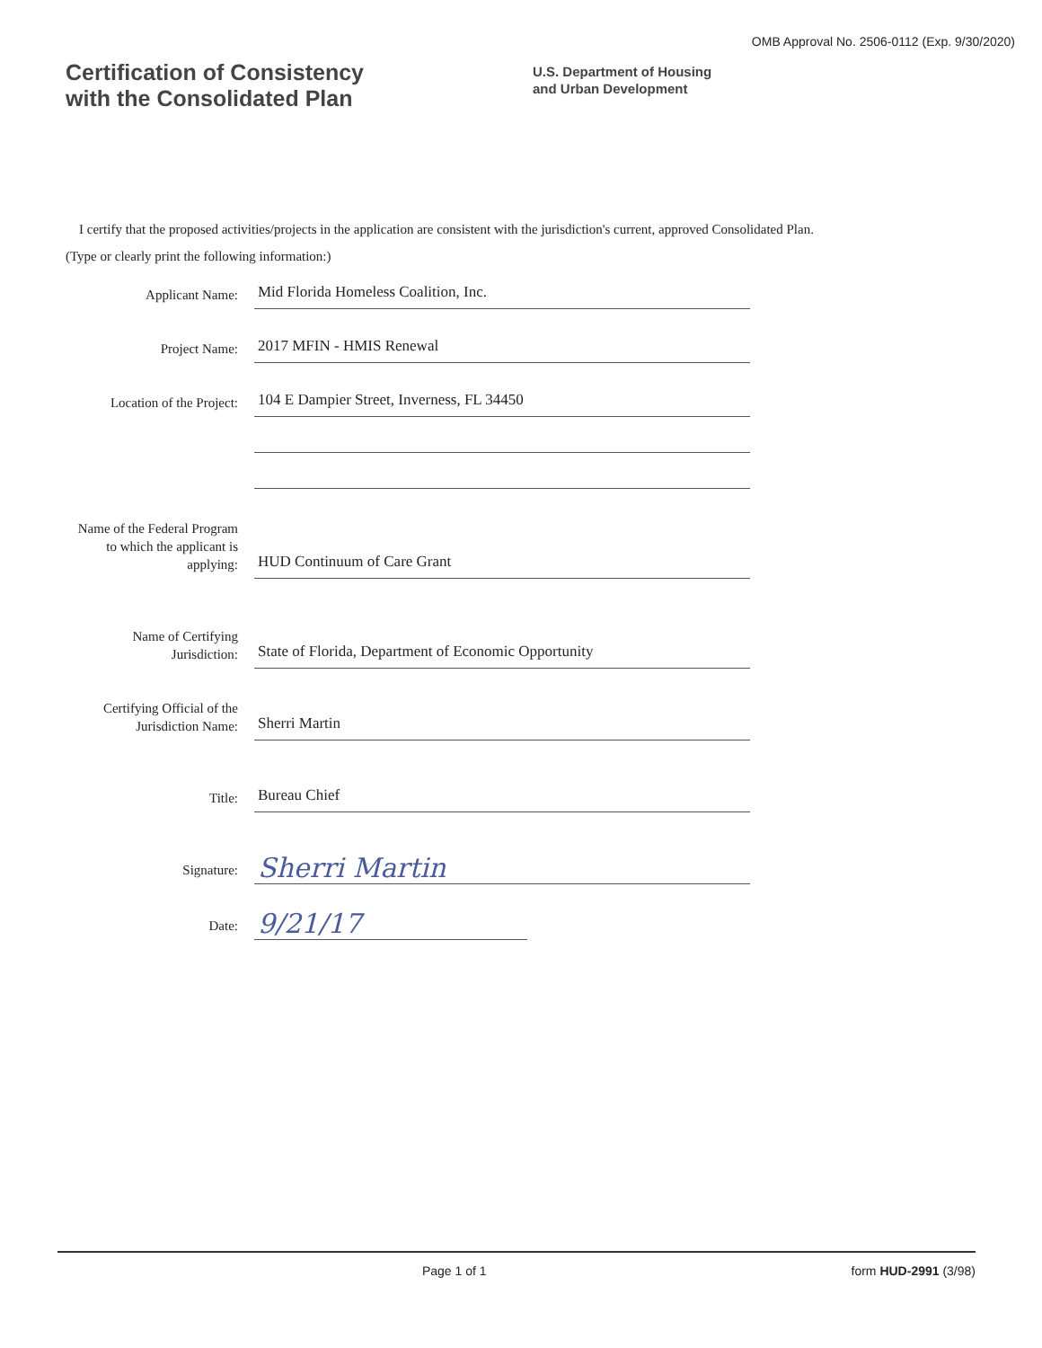OMB Approval No. 2506-0112 (Exp. 9/30/2020)
Certification of Consistency
with the Consolidated Plan
U.S. Department of Housing
and Urban Development
I certify that the proposed activities/projects in the application are consistent with the jurisdiction's current, approved Consolidated Plan.
(Type or clearly print the following information:)
Applicant Name:
Mid Florida Homeless Coalition, Inc.
Project Name:
2017 MFIN - HMIS Renewal
Location of the Project:
104 E Dampier Street, Inverness, FL 34450
Name of the Federal Program to which the applicant is applying:
HUD Continuum of Care Grant
Name of Certifying Jurisdiction:
State of Florida, Department of Economic Opportunity
Certifying Official of the Jurisdiction Name:
Sherri Martin
Title:
Bureau Chief
Signature:
Sherri Martin
Date:
9/21/17
Page 1 of 1 form HUD-2991 (3/98)